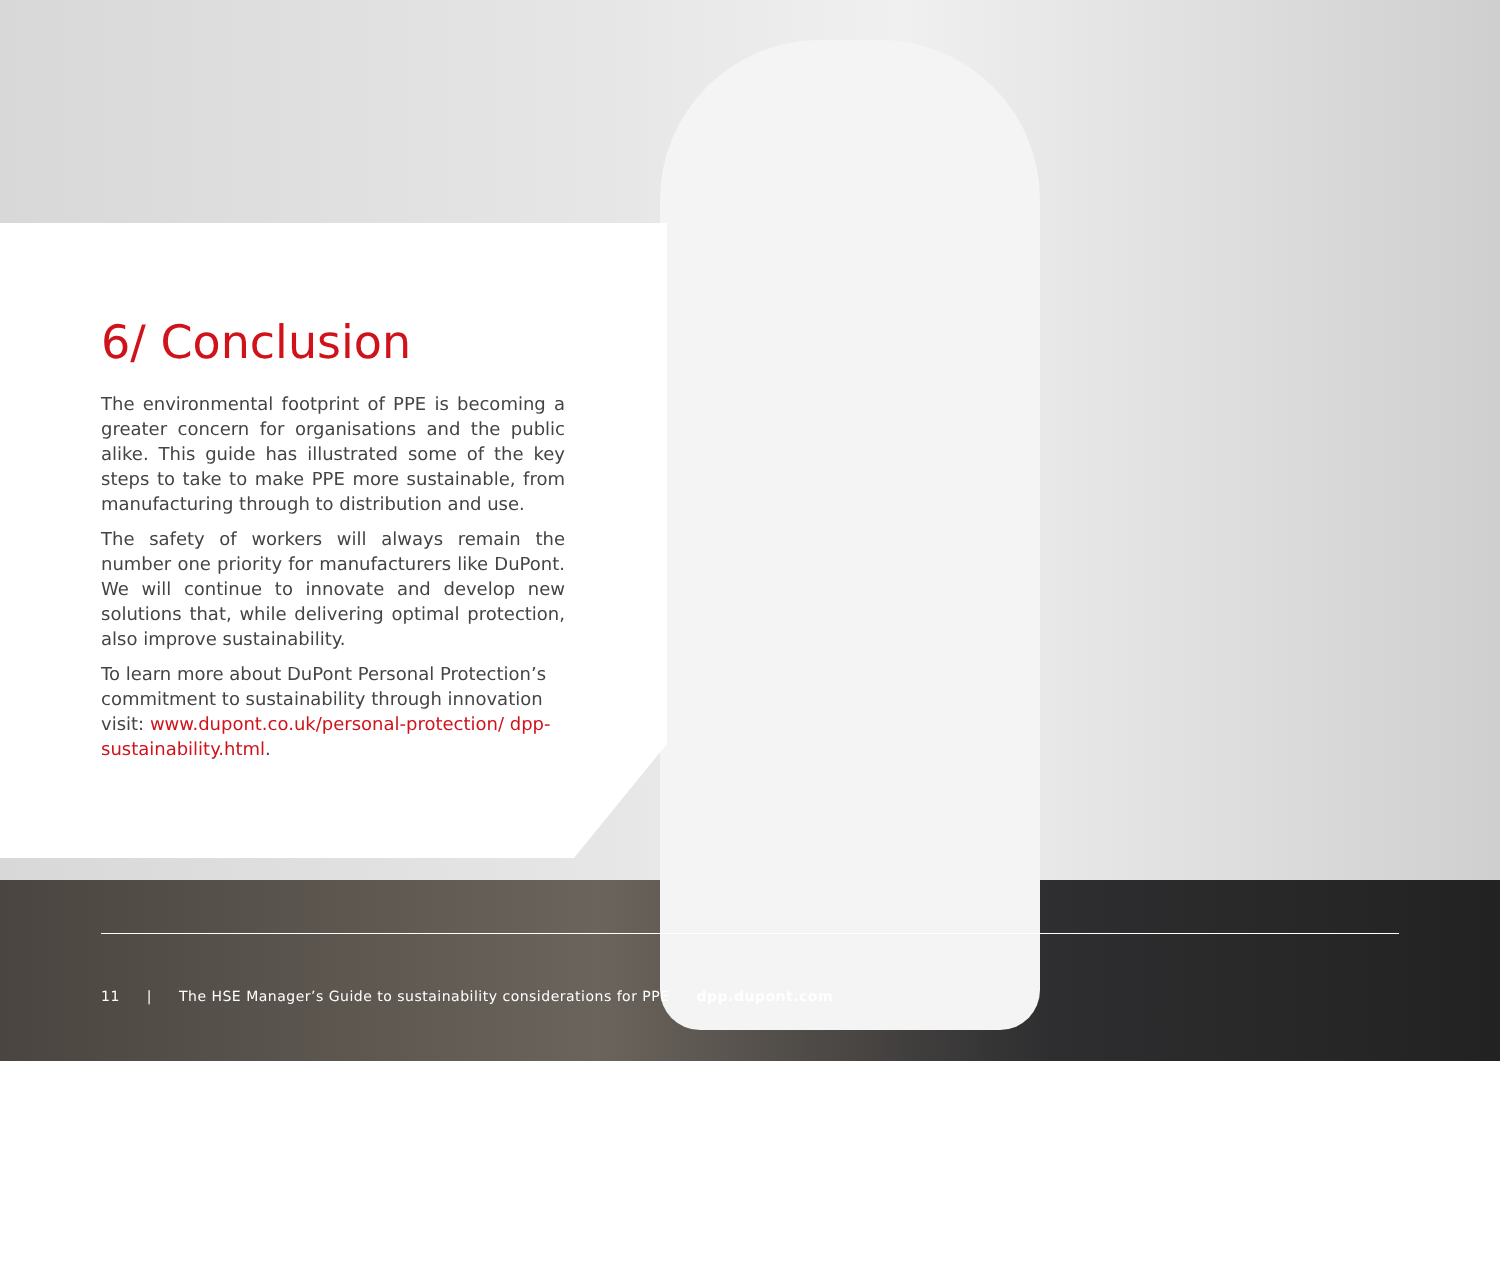6/ Conclusion
The environmental footprint of PPE is becoming a greater concern for organisations and the public alike. This guide has illustrated some of the key steps to take to make PPE more sustainable, from manufacturing through to distribution and use.
The safety of workers will always remain the number one priority for manufacturers like DuPont. We will continue to innovate and develop new solutions that, while delivering optimal protection, also improve sustainability.
To learn more about DuPont Personal Protection’s commitment to sustainability through innovation visit: www.dupont.co.uk/personal-protection/ dpp-sustainability.html.
11 | The HSE Manager’s Guide to sustainability considerations for PPE dpp.dupont.com